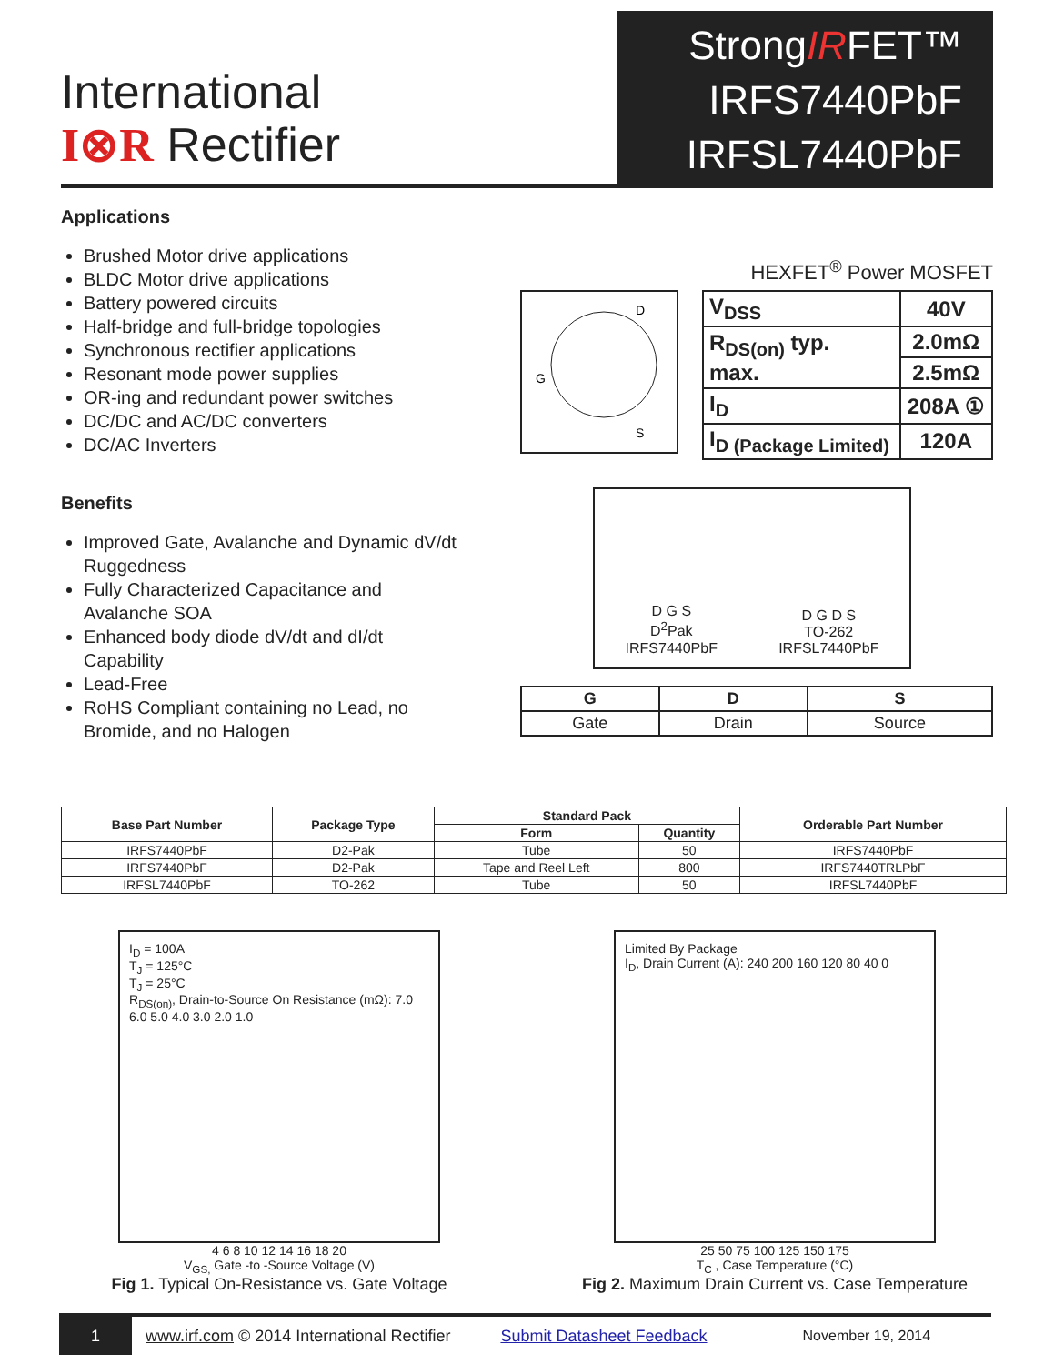International
I⊗R Rectifier
StrongIRFET™
IRFS7440PbF
IRFSL7440PbF
Applications
Brushed Motor drive applications
BLDC Motor drive applications
Battery powered circuits
Half-bridge and full-bridge topologies
Synchronous rectifier applications
Resonant mode power supplies
OR-ing and redundant power switches
DC/DC and AC/DC converters
DC/AC Inverters
Benefits
Improved Gate, Avalanche and Dynamic dV/dt Ruggedness
Fully Characterized Capacitance and Avalanche SOA
Enhanced body diode dV/dt and dI/dt Capability
Lead-Free
RoHS Compliant containing no Lead, no Bromide, and no Halogen
HEXFET<sup>®</sup> Power MOSFET
D
G
S
| V<sub>DSS</sub> | 40V |
| R<sub>DS(on)</sub> typ. max. | 2.0mΩ |
| | 2.5mΩ |
| I<sub>D</sub> | 208A ① |
| I<sub>D (Package Limited)</sub> | 120A |
D G S
D<sup>2</sup>Pak
IRFS7440PbF
D G D S
TO-262
IRFSL7440PbF
| G | D | S |
| --- | --- | --- |
| Gate | Drain | Source |
| Base Part Number | Package Type | Standard Pack | | Orderable Part Number |
| --- | --- | --- | --- | --- |
| | | Form | Quantity | |
| IRFS7440PbF | D2-Pak | Tube | 50 | IRFS7440PbF |
| IRFS7440PbF | D2-Pak | Tape and Reel Left | 800 | IRFS7440TRLPbF |
| IRFSL7440PbF | TO-262 | Tube | 50 | IRFSL7440PbF |
I<sub>D</sub> = 100A
T<sub>J</sub> = 125°C
T<sub>J</sub> = 25°C
R<sub>DS(on)</sub>, Drain-to-Source On Resistance (mΩ): 7.0 6.0 5.0 4.0 3.0 2.0 1.0
4 6 8 10 12 14 16 18 20
V<sub>GS,</sub> Gate -to -Source Voltage (V)
Fig 1. Typical On-Resistance vs. Gate Voltage
Limited By Package
I<sub>D</sub>, Drain Current (A): 240 200 160 120 80 40 0
25 50 75 100 125 150 175
T<sub>C</sub> , Case Temperature (°C)
Fig 2. Maximum Drain Current vs. Case Temperature
1
www.irf.com © 2014 International Rectifier
Submit Datasheet Feedback November 19, 2014